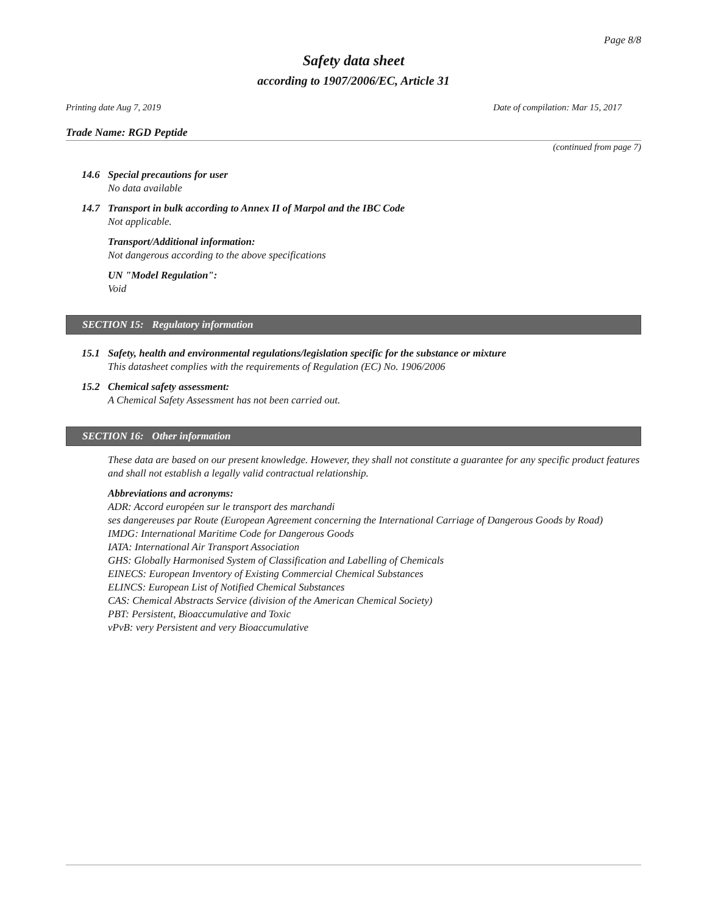Page 8/8
Safety data sheet
according to 1907/2006/EC, Article 31
Printing date Aug 7, 2019 Date of compilation: Mar 15, 2017
Trade Name: RGD Peptide
(continued from page 7)
14.6 Special precautions for user
No data available
14.7 Transport in bulk according to Annex II of Marpol and the IBC Code
Not applicable.
Transport/Additional information:
Not dangerous according to the above specifications
UN "Model Regulation":
Void
SECTION 15: Regulatory information
15.1 Safety, health and environmental regulations/legislation specific for the substance or mixture
This datasheet complies with the requirements of Regulation (EC) No. 1906/2006
15.2 Chemical safety assessment:
A Chemical Safety Assessment has not been carried out.
SECTION 16: Other information
These data are based on our present knowledge. However, they shall not constitute a guarantee for any specific product features and shall not establish a legally valid contractual relationship.
Abbreviations and acronyms:
ADR: Accord européen sur le transport des marchandi
ses dangereuses par Route (European Agreement concerning the International Carriage of Dangerous Goods by Road)
IMDG: International Maritime Code for Dangerous Goods
IATA: International Air Transport Association
GHS: Globally Harmonised System of Classification and Labelling of Chemicals
EINECS: European Inventory of Existing Commercial Chemical Substances
ELINCS: European List of Notified Chemical Substances
CAS: Chemical Abstracts Service (division of the American Chemical Society)
PBT: Persistent, Bioaccumulative and Toxic
vPvB: very Persistent and very Bioaccumulative